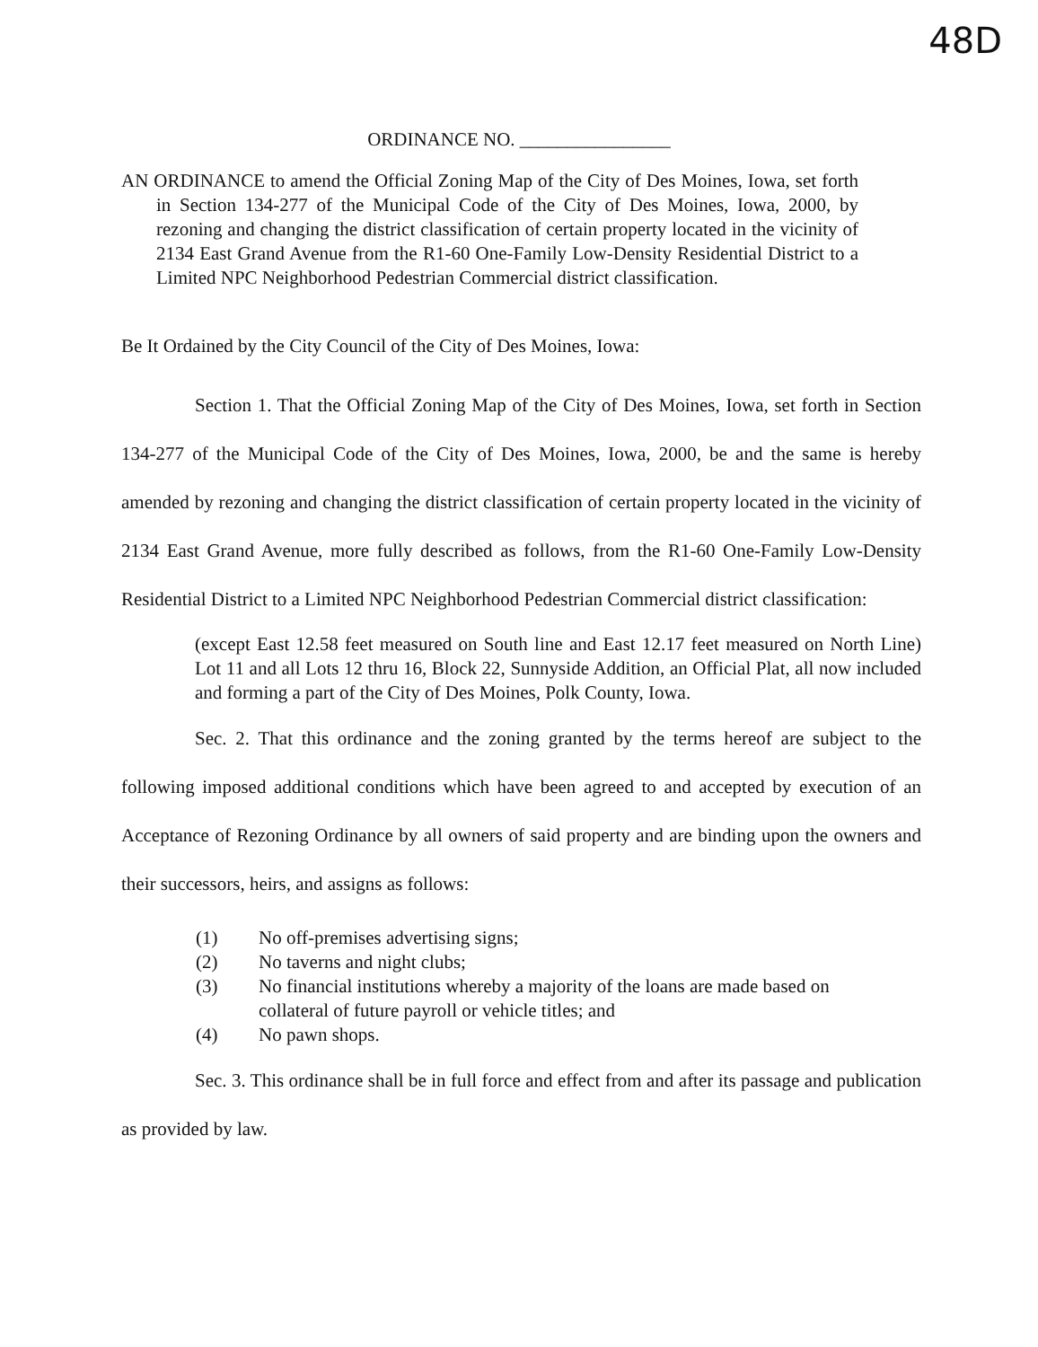48D
ORDINANCE NO. ________________
AN ORDINANCE to amend the Official Zoning Map of the City of Des Moines, Iowa, set forth in Section 134-277 of the Municipal Code of the City of Des Moines, Iowa, 2000, by rezoning and changing the district classification of certain property located in the vicinity of 2134 East Grand Avenue from the R1-60 One-Family Low-Density Residential District to a Limited NPC Neighborhood Pedestrian Commercial district classification.
Be It Ordained by the City Council of the City of Des Moines, Iowa:
Section 1. That the Official Zoning Map of the City of Des Moines, Iowa, set forth in Section 134-277 of the Municipal Code of the City of Des Moines, Iowa, 2000, be and the same is hereby amended by rezoning and changing the district classification of certain property located in the vicinity of 2134 East Grand Avenue, more fully described as follows, from the R1-60 One-Family Low-Density Residential District to a Limited NPC Neighborhood Pedestrian Commercial district classification:
(except East 12.58 feet measured on South line and East 12.17 feet measured on North Line) Lot 11 and all Lots 12 thru 16, Block 22, Sunnyside Addition, an Official Plat, all now included and forming a part of the City of Des Moines, Polk County, Iowa.
Sec. 2. That this ordinance and the zoning granted by the terms hereof are subject to the following imposed additional conditions which have been agreed to and accepted by execution of an Acceptance of Rezoning Ordinance by all owners of said property and are binding upon the owners and their successors, heirs, and assigns as follows:
(1) No off-premises advertising signs;
(2) No taverns and night clubs;
(3) No financial institutions whereby a majority of the loans are made based on collateral of future payroll or vehicle titles; and
(4) No pawn shops.
Sec. 3. This ordinance shall be in full force and effect from and after its passage and publication as provided by law.